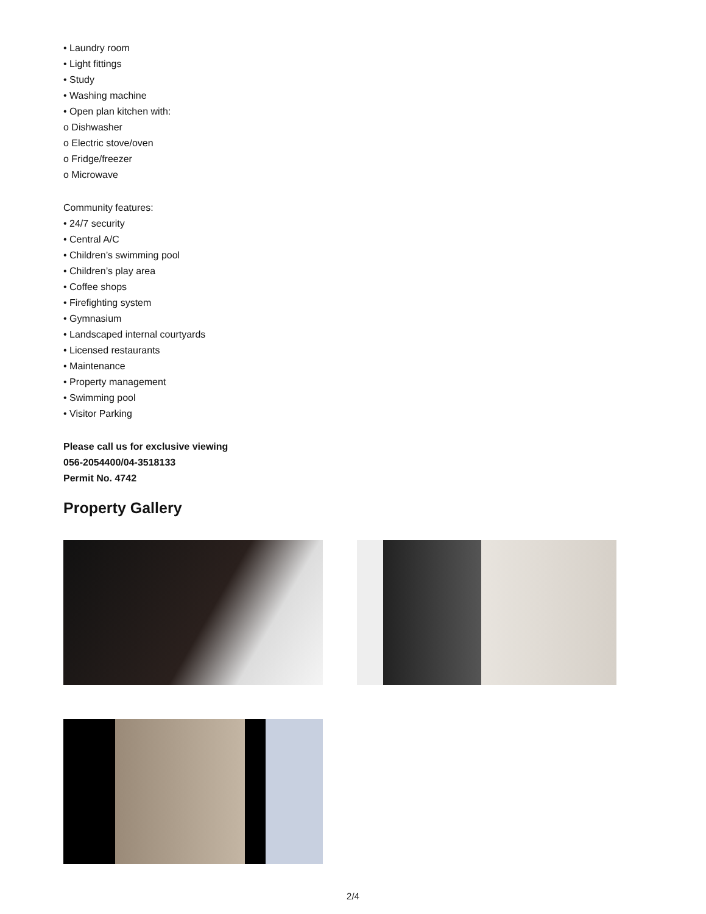• Laundry room
• Light fittings
• Study
• Washing machine
• Open plan kitchen with:
o Dishwasher
o Electric stove/oven
o Fridge/freezer
o Microwave
Community features:
• 24/7 security
• Central A/C
• Children’s swimming pool
• Children’s play area
• Coffee shops
• Firefighting system
• Gymnasium
• Landscaped internal courtyards
• Licensed restaurants
• Maintenance
• Property management
• Swimming pool
• Visitor Parking
Please call us for exclusive viewing
056-2054400/04-3518133
Permit No. 4742
Property Gallery
2/4